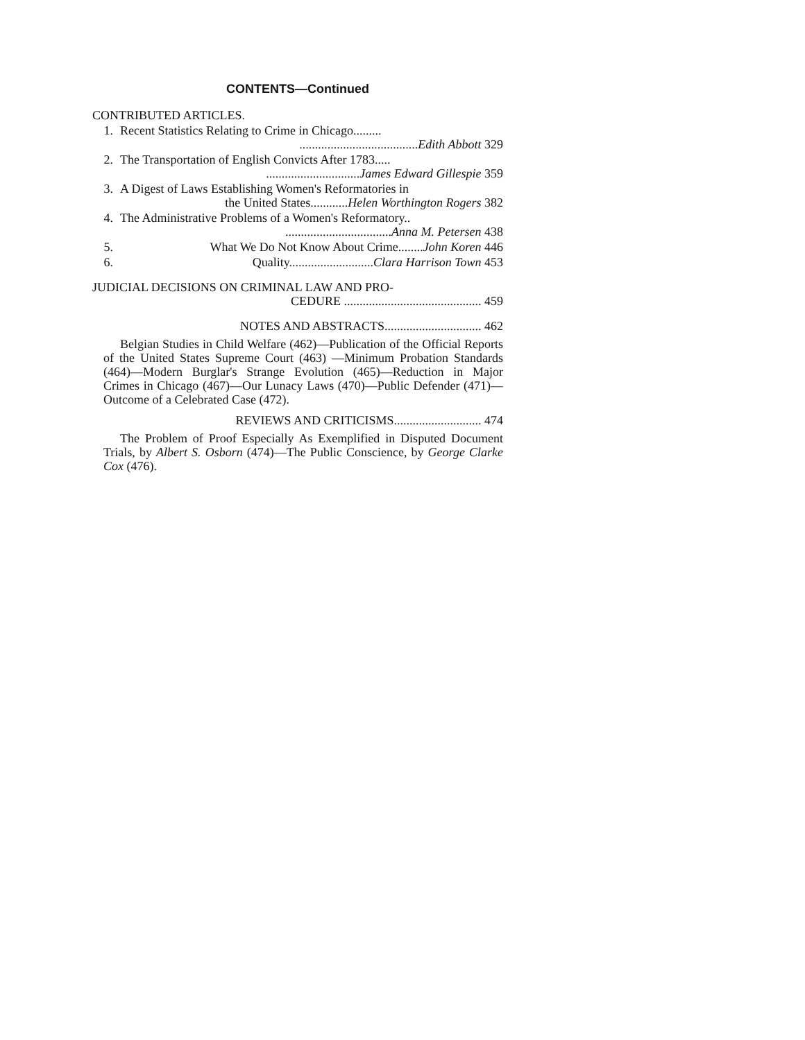CONTENTS—Continued
CONTRIBUTED ARTICLES.
1. Recent Statistics Relating to Crime in Chicago.........
......................................Edith Abbott 329
2. The Transportation of English Convicts After 1783.....
..............................James Edward Gillespie 359
3. A Digest of Laws Establishing Women's Reformatories in
the United States............Helen Worthington Rogers 382
4. The Administrative Problems of a Women's Reformatory..
..................................Anna M. Petersen 438
5. What We Do Not Know About Crime........John Koren 446
6. Quality...........................Clara Harrison Town 453
JUDICIAL DECISIONS ON CRIMINAL LAW AND PRO-
CEDURE ............................................ 459
NOTES AND ABSTRACTS............................... 462
Belgian Studies in Child Welfare (462)—Publication of the Official Reports of the United States Supreme Court (463) —Minimum Probation Standards (464)—Modern Burglar's Strange Evolution (465)—Reduction in Major Crimes in Chicago (467)—Our Lunacy Laws (470)—Public Defender (471)—Outcome of a Celebrated Case (472).
REVIEWS AND CRITICISMS............................ 474
The Problem of Proof Especially As Exemplified in Disputed Document Trials, by Albert S. Osborn (474)—The Public Conscience, by George Clarke Cox (476).